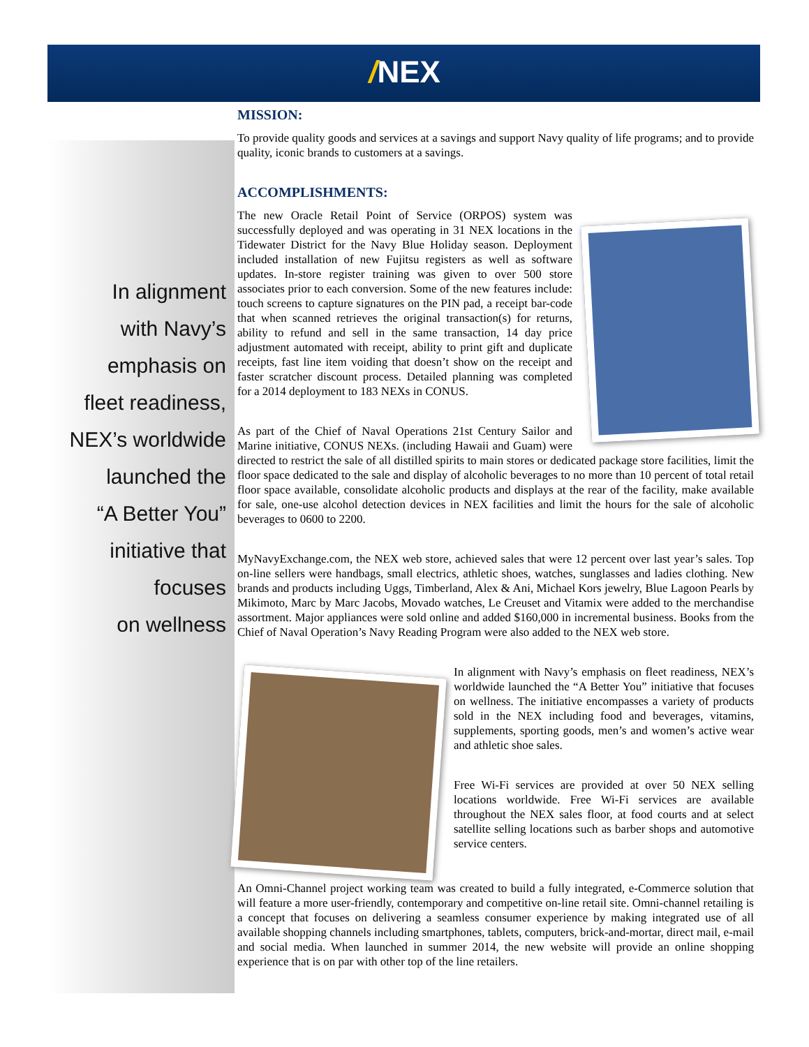/NEX
In alignment
with Navy’s
emphasis on
fleet readiness,
NEX’s worldwide
launched the
“A Better You”
initiative that
focuses
on wellness
MISSION:
To provide quality goods and services at a savings and support Navy quality of life programs; and to provide quality, iconic brands to customers at a savings.
ACCOMPLISHMENTS:
The new Oracle Retail Point of Service (ORPOS) system was successfully deployed and was operating in 31 NEX locations in the Tidewater District for the Navy Blue Holiday season. Deployment included installation of new Fujitsu registers as well as software updates. In-store register training was given to over 500 store associates prior to each conversion. Some of the new features include: touch screens to capture signatures on the PIN pad, a receipt bar-code that when scanned retrieves the original transaction(s) for returns, ability to refund and sell in the same transaction, 14 day price adjustment automated with receipt, ability to print gift and duplicate receipts, fast line item voiding that doesn’t show on the receipt and faster scratcher discount process. Detailed planning was completed for a 2014 deployment to 183 NEXs in CONUS.
As part of the Chief of Naval Operations 21st Century Sailor and Marine initiative, CONUS NEXs. (including Hawaii and Guam) were directed to restrict the sale of all distilled spirits to main stores or dedicated package store facilities, limit the floor space dedicated to the sale and display of alcoholic beverages to no more than 10 percent of total retail floor space available, consolidate alcoholic products and displays at the rear of the facility, make available for sale, one-use alcohol detection devices in NEX facilities and limit the hours for the sale of alcoholic beverages to 0600 to 2200.
MyNavyExchange.com, the NEX web store, achieved sales that were 12 percent over last year’s sales. Top on-line sellers were handbags, small electrics, athletic shoes, watches, sunglasses and ladies clothing. New brands and products including Uggs, Timberland, Alex & Ani, Michael Kors jewelry, Blue Lagoon Pearls by Mikimoto, Marc by Marc Jacobs, Movado watches, Le Creuset and Vitamix were added to the merchandise assortment. Major appliances were sold online and added $160,000 in incremental business. Books from the Chief of Naval Operation’s Navy Reading Program were also added to the NEX web store.
In alignment with Navy’s emphasis on fleet readiness, NEX’s worldwide launched the “A Better You” initiative that focuses on wellness. The initiative encompasses a variety of products sold in the NEX including food and beverages, vitamins, supplements, sporting goods, men’s and women’s active wear and athletic shoe sales.
Free Wi-Fi services are provided at over 50 NEX selling locations worldwide. Free Wi-Fi services are available throughout the NEX sales floor, at food courts and at select satellite selling locations such as barber shops and automotive service centers.
An Omni-Channel project working team was created to build a fully integrated, e-Commerce solution that will feature a more user-friendly, contemporary and competitive on-line retail site. Omni-channel retailing is a concept that focuses on delivering a seamless consumer experience by making integrated use of all available shopping channels including smartphones, tablets, computers, brick-and-mortar, direct mail, e-mail and social media. When launched in summer 2014, the new website will provide an online shopping experience that is on par with other top of the line retailers.